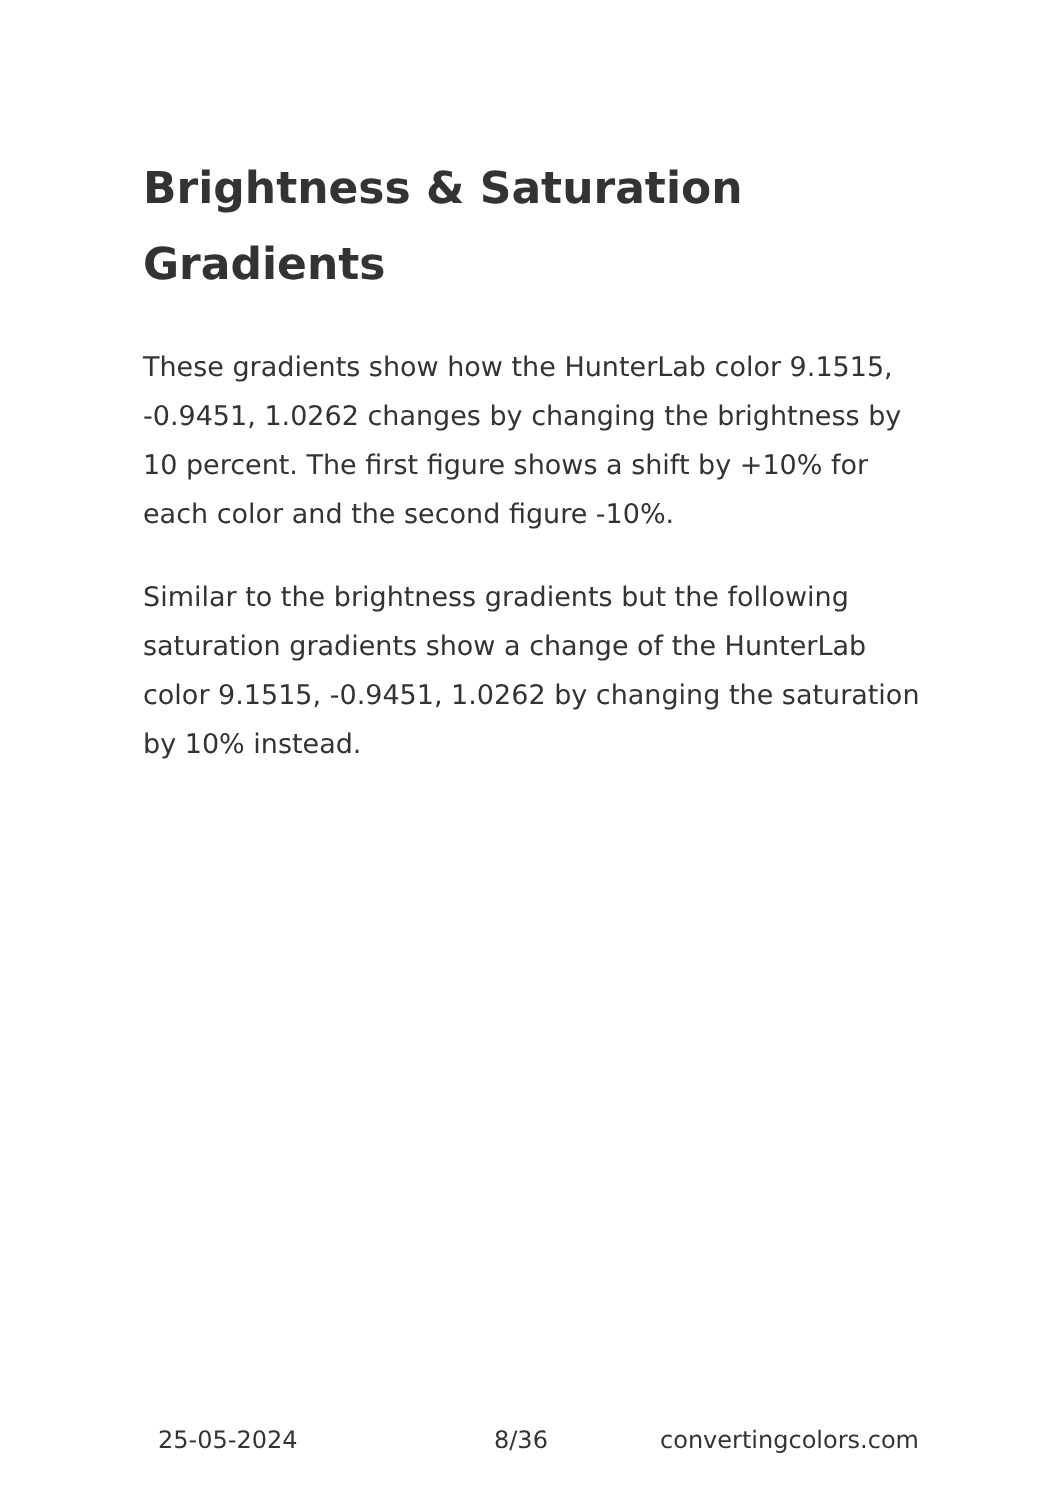Brightness & Saturation Gradients
These gradients show how the HunterLab color 9.1515, -0.9451, 1.0262 changes by changing the brightness by 10 percent. The first figure shows a shift by +10% for each color and the second figure -10%.
Similar to the brightness gradients but the following saturation gradients show a change of the HunterLab color 9.1515, -0.9451, 1.0262 by changing the saturation by 10% instead.
25-05-2024 8/36 convertingcolors.com